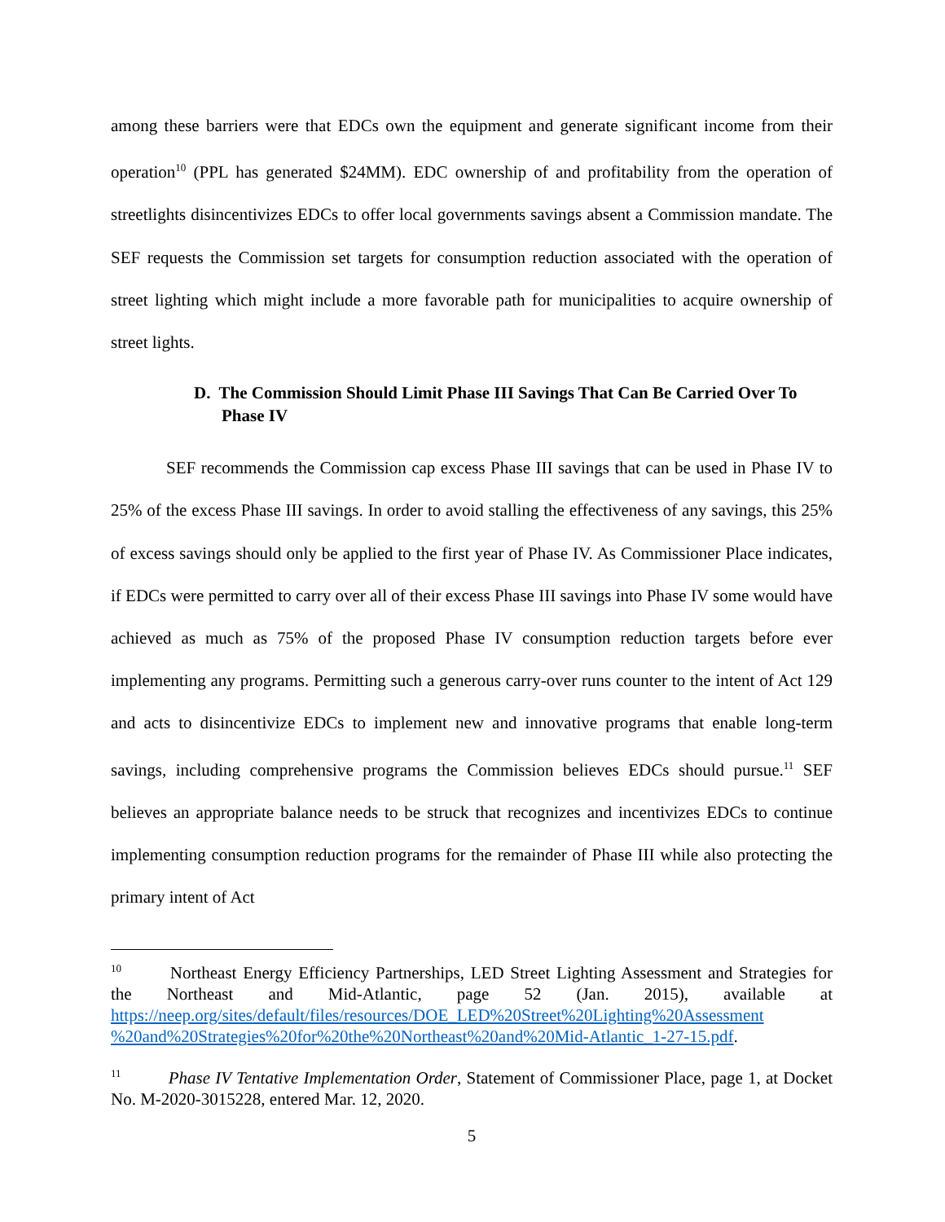among these barriers were that EDCs own the equipment and generate significant income from their operation<sup>10</sup> (PPL has generated $24MM). EDC ownership of and profitability from the operation of streetlights disincentivizes EDCs to offer local governments savings absent a Commission mandate. The SEF requests the Commission set targets for consumption reduction associated with the operation of street lighting which might include a more favorable path for municipalities to acquire ownership of street lights.
D. The Commission Should Limit Phase III Savings That Can Be Carried Over To Phase IV
SEF recommends the Commission cap excess Phase III savings that can be used in Phase IV to 25% of the excess Phase III savings. In order to avoid stalling the effectiveness of any savings, this 25% of excess savings should only be applied to the first year of Phase IV. As Commissioner Place indicates, if EDCs were permitted to carry over all of their excess Phase III savings into Phase IV some would have achieved as much as 75% of the proposed Phase IV consumption reduction targets before ever implementing any programs. Permitting such a generous carry-over runs counter to the intent of Act 129 and acts to disincentivize EDCs to implement new and innovative programs that enable long-term savings, including comprehensive programs the Commission believes EDCs should pursue.<sup>11</sup> SEF believes an appropriate balance needs to be struck that recognizes and incentivizes EDCs to continue implementing consumption reduction programs for the remainder of Phase III while also protecting the primary intent of Act
<sup>10</sup> Northeast Energy Efficiency Partnerships, LED Street Lighting Assessment and Strategies for the Northeast and Mid-Atlantic, page 52 (Jan. 2015), available at https://neep.org/sites/default/files/resources/DOE_LED%20Street%20Lighting%20Assessment %20and%20Strategies%20for%20the%20Northeast%20and%20Mid-Atlantic_1-27-15.pdf.
<sup>11</sup> Phase IV Tentative Implementation Order, Statement of Commissioner Place, page 1, at Docket No. M-2020-3015228, entered Mar. 12, 2020.
5